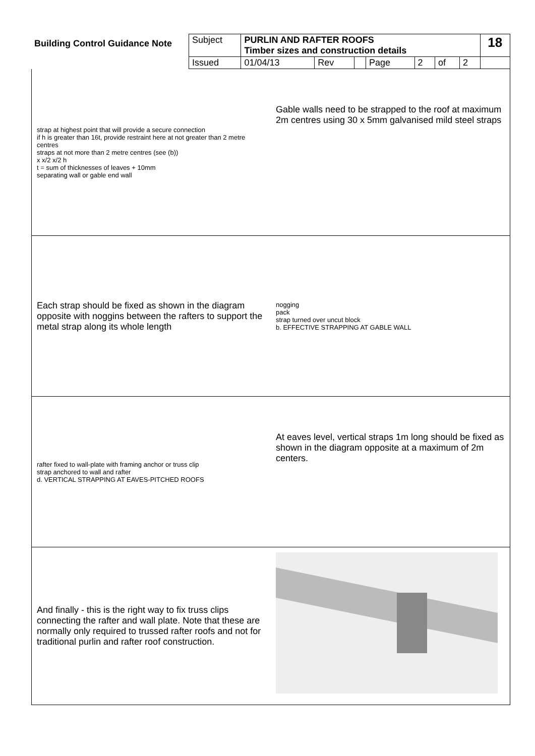| Building Control Guidance Note | Subject | PURLIN AND RAFTER ROOFS Timber sizes and construction details | | | | | | | 18 |
| | Issued | 01/04/13 | Rev | | Page | 2 | of | 2 | |
strap at highest point that will provide a secure connection
if h is greater than 16t, provide restraint here at not greater than 2 metre centres
straps at not more than 2 metre centres (see (b))
x x/2 x/2 h
t = sum of thicknesses of leaves + 10mm
separating wall or gable end wall
Gable walls need to be strapped to the roof at maximum 2m centres using 30 x 5mm galvanised mild steel straps
Each strap should be fixed as shown in the diagram opposite with noggins between the rafters to support the metal strap along its whole length
nogging
pack
strap turned over uncut block
b. EFFECTIVE STRAPPING AT GABLE WALL
rafter fixed to wall-plate with framing anchor or truss clip
strap anchored to wall and rafter
d. VERTICAL STRAPPING AT EAVES-PITCHED ROOFS
At eaves level, vertical straps 1m long should be fixed as shown in the diagram opposite at a maximum of 2m centers.
And finally - this is the right way to fix truss clips connecting the rafter and wall plate. Note that these are normally only required to trussed rafter roofs and not for traditional purlin and rafter roof construction.